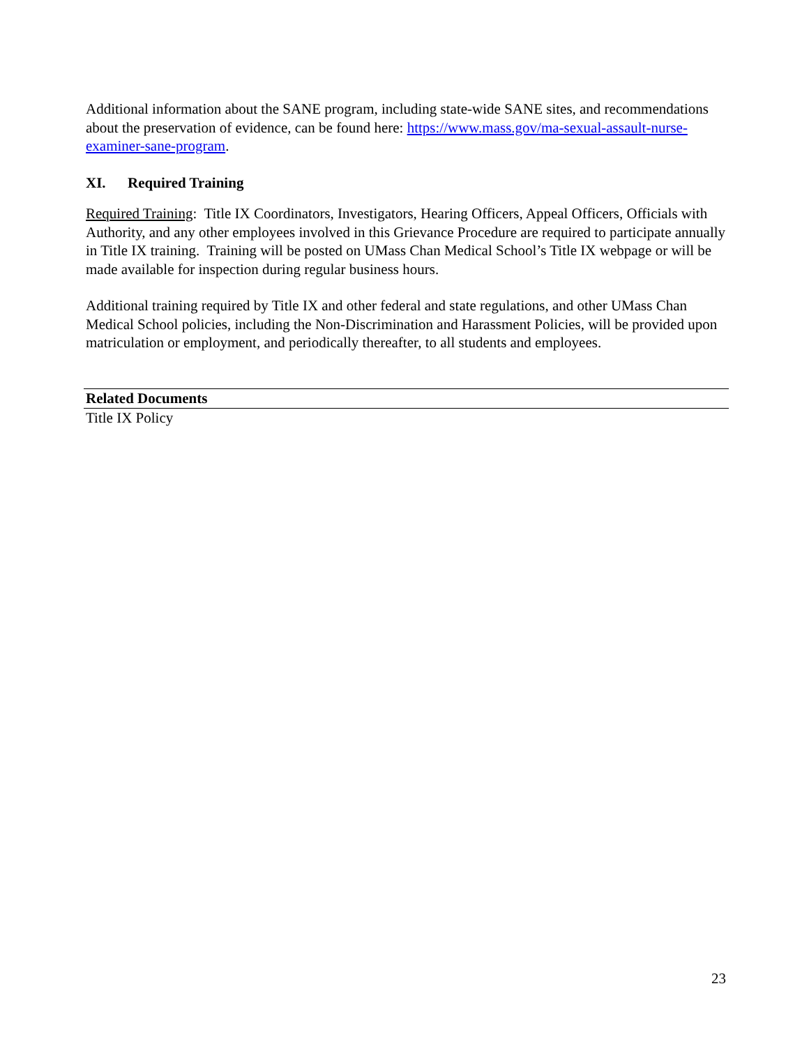Additional information about the SANE program, including state-wide SANE sites, and recommendations about the preservation of evidence, can be found here: https://www.mass.gov/ma-sexual-assault-nurse-examiner-sane-program.
XI. Required Training
Required Training: Title IX Coordinators, Investigators, Hearing Officers, Appeal Officers, Officials with Authority, and any other employees involved in this Grievance Procedure are required to participate annually in Title IX training. Training will be posted on UMass Chan Medical School’s Title IX webpage or will be made available for inspection during regular business hours.
Additional training required by Title IX and other federal and state regulations, and other UMass Chan Medical School policies, including the Non-Discrimination and Harassment Policies, will be provided upon matriculation or employment, and periodically thereafter, to all students and employees.
Related Documents
Title IX Policy
23